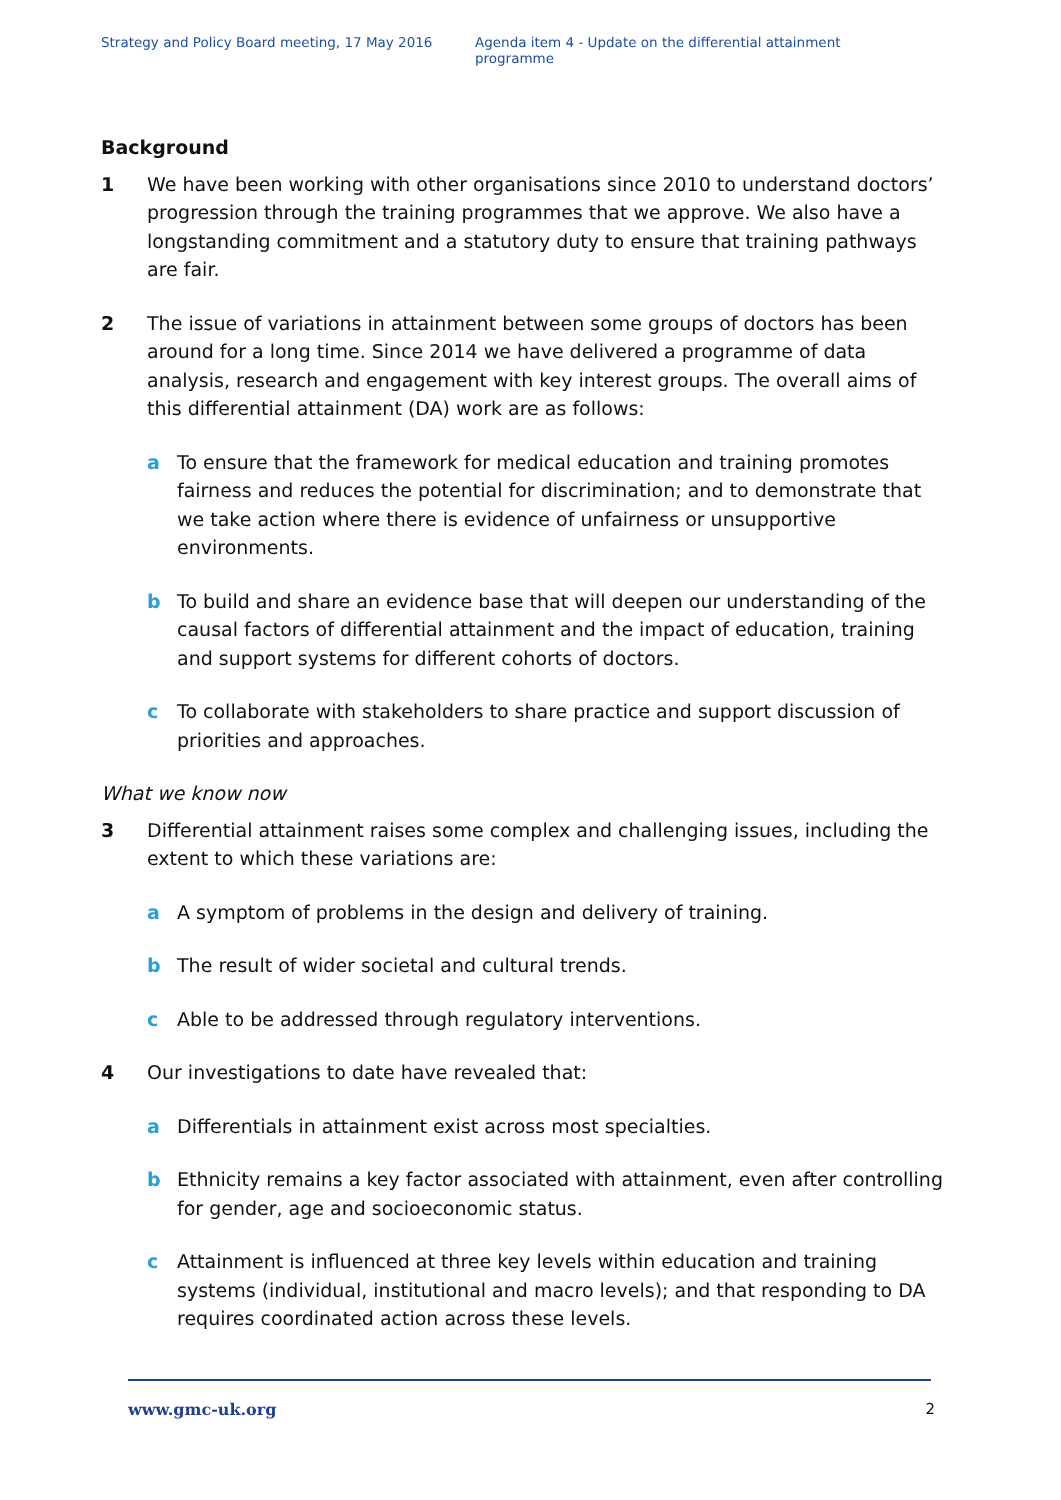Strategy and Policy Board meeting, 17 May 2016 Agenda item 4 - Update on the differential attainment programme
Background
1 We have been working with other organisations since 2010 to understand doctors’ progression through the training programmes that we approve. We also have a longstanding commitment and a statutory duty to ensure that training pathways are fair.
2 The issue of variations in attainment between some groups of doctors has been around for a long time. Since 2014 we have delivered a programme of data analysis, research and engagement with key interest groups. The overall aims of this differential attainment (DA) work are as follows:
a To ensure that the framework for medical education and training promotes fairness and reduces the potential for discrimination; and to demonstrate that we take action where there is evidence of unfairness or unsupportive environments.
b To build and share an evidence base that will deepen our understanding of the causal factors of differential attainment and the impact of education, training and support systems for different cohorts of doctors.
c To collaborate with stakeholders to share practice and support discussion of priorities and approaches.
What we know now
3 Differential attainment raises some complex and challenging issues, including the extent to which these variations are:
a A symptom of problems in the design and delivery of training.
b The result of wider societal and cultural trends.
c Able to be addressed through regulatory interventions.
4 Our investigations to date have revealed that:
a Differentials in attainment exist across most specialties.
b Ethnicity remains a key factor associated with attainment, even after controlling for gender, age and socioeconomic status.
c Attainment is influenced at three key levels within education and training systems (individual, institutional and macro levels); and that responding to DA requires coordinated action across these levels.
www.gmc-uk.org 2